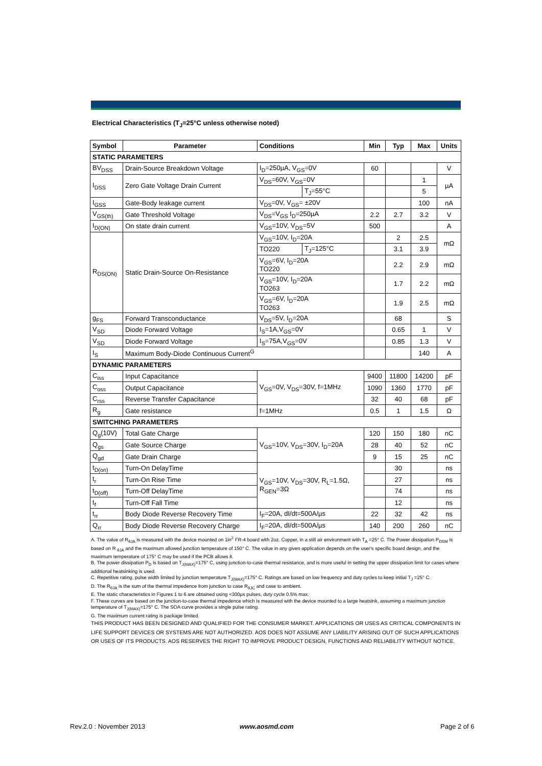Electrical Characteristics (T<sub>J</sub>=25°C unless otherwise noted)
| Symbol | Parameter | Conditions | | Min | Typ | Max | Units |
| --- | --- | --- | --- | --- | --- | --- | --- |
| STATIC PARAMETERS | | | | | | | |
| BV<sub>DSS</sub> | Drain-Source Breakdown Voltage | I<sub>D</sub>=250µA, V<sub>GS</sub>=0V | | 60 | | | V |
| I<sub>DSS</sub> | Zero Gate Voltage Drain Current | V<sub>DS</sub>=60V, V<sub>GS</sub>=0V | | | | 1 | µA |
| | | | T<sub>J</sub>=55°C | | | 5 | |
| I<sub>GSS</sub> | Gate-Body leakage current | V<sub>DS</sub>=0V, V<sub>GS</sub>= ±20V | | | | 100 | nA |
| V<sub>GS(th)</sub> | Gate Threshold Voltage | V<sub>DS</sub>=V<sub>GS</sub> I<sub>D</sub>=250µA | | 2.2 | 2.7 | 3.2 | V |
| I<sub>D(ON)</sub> | On state drain current | V<sub>GS</sub>=10V, V<sub>DS</sub>=5V | | 500 | | | A |
| R<sub>DS(ON)</sub> | Static Drain-Source On-Resistance | V<sub>GS</sub>=10V, I<sub>D</sub>=20A | | | 2 | 2.5 | mΩ |
| | | TO220 | T<sub>J</sub>=125°C | | 3.1 | 3.9 | |
| | | V<sub>GS</sub>=6V, I<sub>D</sub>=20A TO220 | | | 2.2 | 2.9 | mΩ |
| | | V<sub>GS</sub>=10V, I<sub>D</sub>=20A TO263 | | | 1.7 | 2.2 | mΩ |
| | | V<sub>GS</sub>=6V, I<sub>D</sub>=20A TO263 | | | 1.9 | 2.5 | mΩ |
| g<sub>FS</sub> | Forward Transconductance | V<sub>DS</sub>=5V, I<sub>D</sub>=20A | | | 68 | | S |
| V<sub>SD</sub> | Diode Forward Voltage | I<sub>S</sub>=1A,V<sub>GS</sub>=0V | | | 0.65 | 1 | V |
| V<sub>SD</sub> | Diode Forward Voltage | I<sub>S</sub>=75A,V<sub>GS</sub>=0V | | | 0.85 | 1.3 | V |
| I<sub>S</sub> | Maximum Body-Diode Continuous Current<sup>G</sup> | | | | | 140 | A |
| DYNAMIC PARAMETERS | | | | | | | |
| C<sub>iss</sub> | Input Capacitance | V<sub>GS</sub>=0V, V<sub>DS</sub>=30V, f=1MHz | | 9400 | 11800 | 14200 | pF |
| C<sub>oss</sub> | Output Capacitance | | | 1090 | 1360 | 1770 | pF |
| C<sub>rss</sub> | Reverse Transfer Capacitance | | | 32 | 40 | 68 | pF |
| R<sub>g</sub> | Gate resistance | f=1MHz | | 0.5 | 1 | 1.5 | Ω |
| SWITCHING PARAMETERS | | | | | | | |
| Q<sub>g</sub>(10V) | Total Gate Charge | V<sub>GS</sub>=10V, V<sub>DS</sub>=30V, I<sub>D</sub>=20A | | 120 | 150 | 180 | nC |
| Q<sub>gs</sub> | Gate Source Charge | | | 28 | 40 | 52 | nC |
| Q<sub>gd</sub> | Gate Drain Charge | | | 9 | 15 | 25 | nC |
| t<sub>D(on)</sub> | Turn-On DelayTime | V<sub>GS</sub>=10V, V<sub>DS</sub>=30V, R<sub>L</sub>=1.5Ω, R<sub>GEN</sub>=3Ω | | | 30 | | ns |
| t<sub>r</sub> | Turn-On Rise Time | | | | 27 | | ns |
| t<sub>D(off)</sub> | Turn-Off DelayTime | | | | 74 | | ns |
| t<sub>f</sub> | Turn-Off Fall Time | | | | 12 | | ns |
| t<sub>rr</sub> | Body Diode Reverse Recovery Time | I<sub>F</sub>=20A, dI/dt=500A/µs | | 22 | 32 | 42 | ns |
| Q<sub>rr</sub> | Body Diode Reverse Recovery Charge | I<sub>F</sub>=20A, dI/dt=500A/µs | | 140 | 200 | 260 | nC |
A. The value of R<sub>θJA</sub> is measured with the device mounted on 1in<sup>2</sup> FR-4 board with 2oz. Copper, in a still air environment with T<sub>A</sub> =25° C. The Power dissipation P<sub>DSM</sub> is based on R <sub>θJA</sub> and the maximum allowed junction temperature of 150° C. The value in any given application depends on the user's specific board design, and the maximum temperature of 175° C may be used if the PCB allows it.
B. The power dissipation P<sub>D</sub> is based on T<sub>J(MAX)</sub>=175° C, using junction-to-case thermal resistance, and is more useful in setting the upper dissipation limit for cases where additional heatsinking is used.
C. Repetitive rating, pulse width limited by junction temperature T<sub>J(MAX)</sub>=175° C. Ratings are based on low frequency and duty cycles to keep initial T<sub>J</sub> =25° C.
D. The R<sub>θJA</sub> is the sum of the thermal impedence from junction to case R<sub>θJC</sub> and case to ambient.
E. The static characteristics in Figures 1 to 6 are obtained using <300µs pulses, duty cycle 0.5% max.
F. These curves are based on the junction-to-case thermal impedence which is measured with the device mounted to a large heatsink, assuming a maximum junction temperature of T<sub>J(MAX)</sub>=175° C. The SOA curve provides a single pulse rating.
G. The maximum current rating is package limited.
THIS PRODUCT HAS BEEN DESIGNED AND QUALIFIED FOR THE CONSUMER MARKET. APPLICATIONS OR USES AS CRITICAL COMPONENTS IN LIFE SUPPORT DEVICES OR SYSTEMS ARE NOT AUTHORIZED. AOS DOES NOT ASSUME ANY LIABILITY ARISING OUT OF SUCH APPLICATIONS OR USES OF ITS PRODUCTS. AOS RESERVES THE RIGHT TO IMPROVE PRODUCT DESIGN, FUNCTIONS AND RELIABILITY WITHOUT NOTICE.
Rev.2.0 : November 2013 www.aosmd.com Page 2 of 6